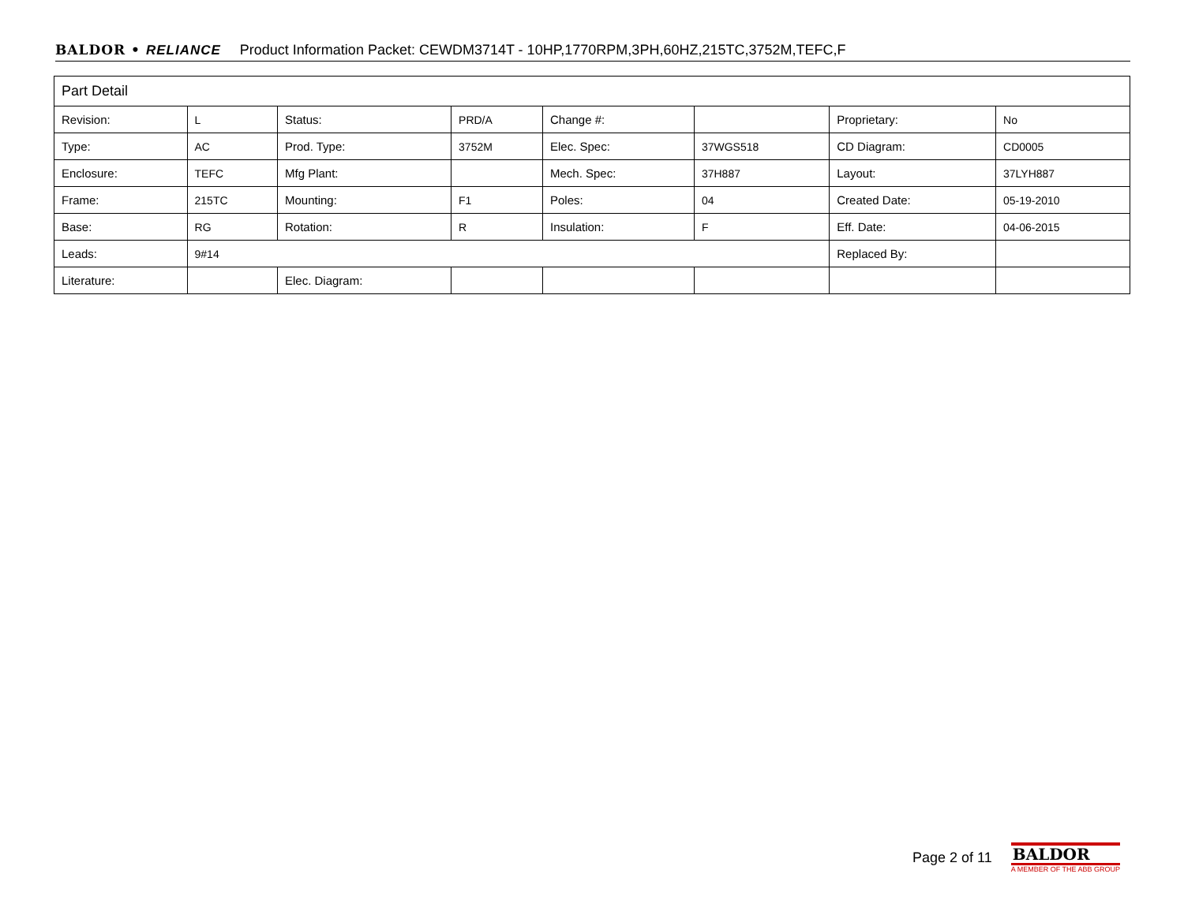BALDOR • RELIANCE Product Information Packet: CEWDM3714T - 10HP,1770RPM,3PH,60HZ,215TC,3752M,TEFC,F
| Part Detail | | | | | | | |
| --- | --- | --- | --- | --- | --- | --- | --- |
| Revision: | L | Status: | PRD/A | Change #: | | Proprietary: | No |
| Type: | AC | Prod. Type: | 3752M | Elec. Spec: | 37WGS518 | CD Diagram: | CD0005 |
| Enclosure: | TEFC | Mfg Plant: | | Mech. Spec: | 37H887 | Layout: | 37LYH887 |
| Frame: | 215TC | Mounting: | F1 | Poles: | 04 | Created Date: | 05-19-2010 |
| Base: | RG | Rotation: | R | Insulation: | F | Eff. Date: | 04-06-2015 |
| Leads: | 9#14 | | | | | Replaced By: | |
| Literature: | | Elec. Diagram: | | | | | |
Page 2 of 11
BALDOR
A MEMBER OF THE ABB GROUP